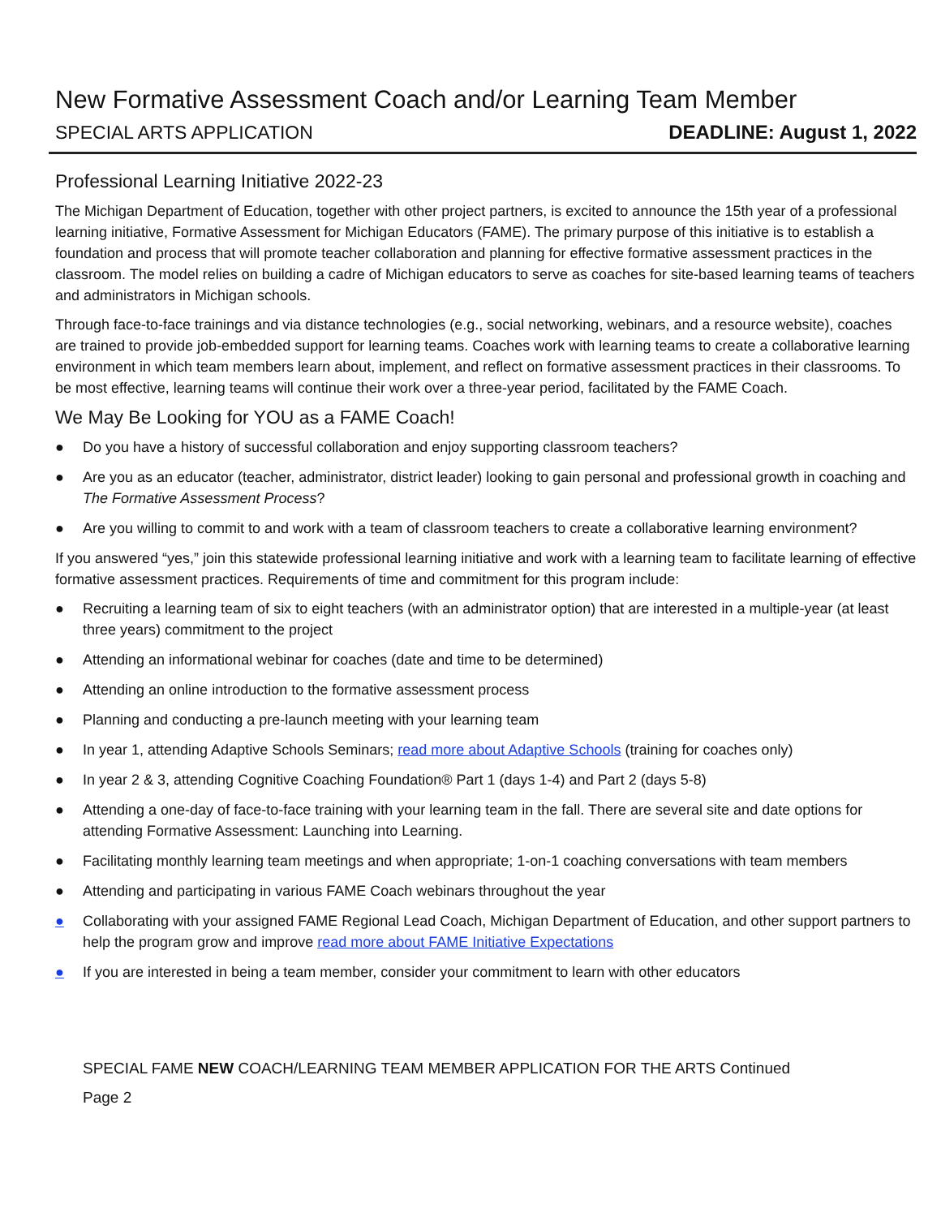New Formative Assessment Coach and/or Learning Team Member
SPECIAL ARTS APPLICATION DEADLINE: August 1, 2022
Professional Learning Initiative 2022-23
The Michigan Department of Education, together with other project partners, is excited to announce the 15th year of a professional learning initiative, Formative Assessment for Michigan Educators (FAME). The primary purpose of this initiative is to establish a foundation and process that will promote teacher collaboration and planning for effective formative assessment practices in the classroom. The model relies on building a cadre of Michigan educators to serve as coaches for site-based learning teams of teachers and administrators in Michigan schools.
Through face-to-face trainings and via distance technologies (e.g., social networking, webinars, and a resource website), coaches are trained to provide job-embedded support for learning teams. Coaches work with learning teams to create a collaborative learning environment in which team members learn about, implement, and reflect on formative assessment practices in their classrooms. To be most effective, learning teams will continue their work over a three-year period, facilitated by the FAME Coach.
We May Be Looking for YOU as a FAME Coach!
● Do you have a history of successful collaboration and enjoy supporting classroom teachers?
● Are you as an educator (teacher, administrator, district leader) looking to gain personal and professional growth in coaching and The Formative Assessment Process?
● Are you willing to commit to and work with a team of classroom teachers to create a collaborative learning environment?
If you answered “yes,” join this statewide professional learning initiative and work with a learning team to facilitate learning of effective formative assessment practices. Requirements of time and commitment for this program include:
● Recruiting a learning team of six to eight teachers (with an administrator option) that are interested in a multiple-year (at least three years) commitment to the project
● Attending an informational webinar for coaches (date and time to be determined)
● Attending an online introduction to the formative assessment process
● Planning and conducting a pre-launch meeting with your learning team
● In year 1, attending Adaptive Schools Seminars; read more about Adaptive Schools (training for coaches only)
● In year 2 & 3, attending Cognitive Coaching Foundation® Part 1 (days 1-4) and Part 2 (days 5-8)
● Attending a one-day of face-to-face training with your learning team in the fall. There are several site and date options for attending Formative Assessment: Launching into Learning.
● Facilitating monthly learning team meetings and when appropriate; 1-on-1 coaching conversations with team members
● Attending and participating in various FAME Coach webinars throughout the year
● Collaborating with your assigned FAME Regional Lead Coach, Michigan Department of Education, and other support partners to help the program grow and improve read more about FAME Initiative Expectations
● If you are interested in being a team member, consider your commitment to learn with other educators
SPECIAL FAME NEW COACH/LEARNING TEAM MEMBER APPLICATION FOR THE ARTS Continued
Page 2